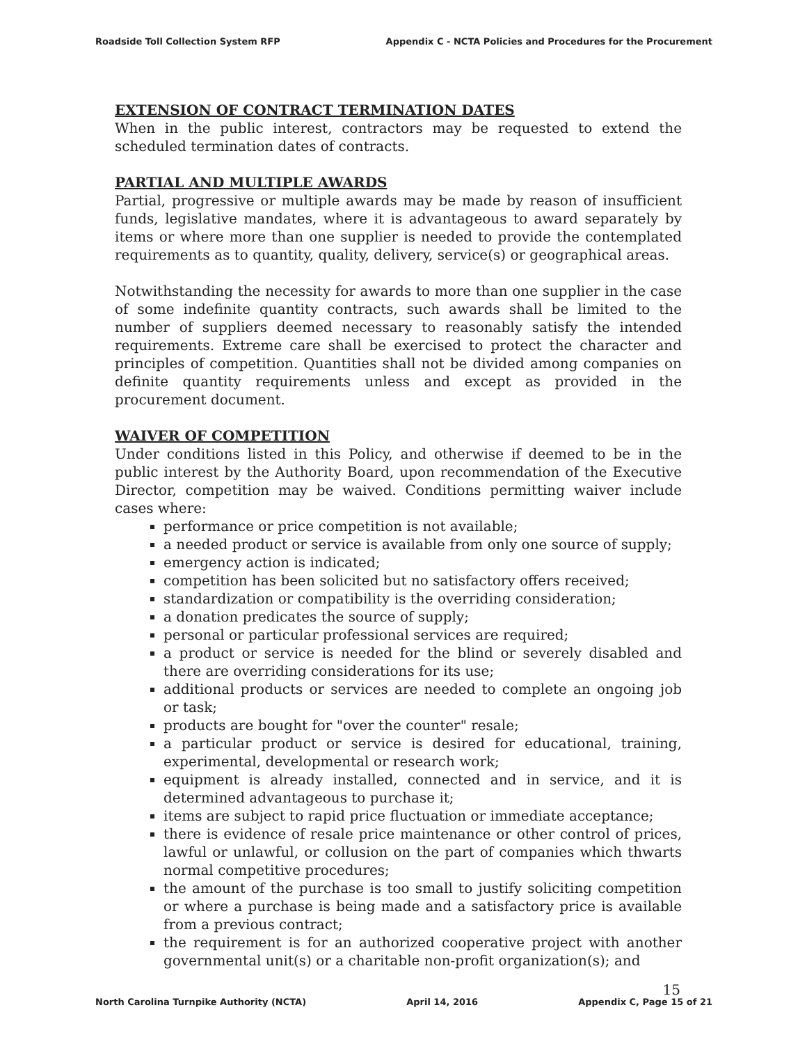Roadside Toll Collection System RFP Appendix C - NCTA Policies and Procedures for the Procurement
EXTENSION OF CONTRACT TERMINATION DATES
When in the public interest, contractors may be requested to extend the scheduled termination dates of contracts.
PARTIAL AND MULTIPLE AWARDS
Partial, progressive or multiple awards may be made by reason of insufficient funds, legislative mandates, where it is advantageous to award separately by items or where more than one supplier is needed to provide the contemplated requirements as to quantity, quality, delivery, service(s) or geographical areas.
Notwithstanding the necessity for awards to more than one supplier in the case of some indefinite quantity contracts, such awards shall be limited to the number of suppliers deemed necessary to reasonably satisfy the intended requirements. Extreme care shall be exercised to protect the character and principles of competition. Quantities shall not be divided among companies on definite quantity requirements unless and except as provided in the procurement document.
WAIVER OF COMPETITION
Under conditions listed in this Policy, and otherwise if deemed to be in the public interest by the Authority Board, upon recommendation of the Executive Director, competition may be waived. Conditions permitting waiver include cases where:
performance or price competition is not available;
a needed product or service is available from only one source of supply;
emergency action is indicated;
competition has been solicited but no satisfactory offers received;
standardization or compatibility is the overriding consideration;
a donation predicates the source of supply;
personal or particular professional services are required;
a product or service is needed for the blind or severely disabled and there are overriding considerations for its use;
additional products or services are needed to complete an ongoing job or task;
products are bought for "over the counter" resale;
a particular product or service is desired for educational, training, experimental, developmental or research work;
equipment is already installed, connected and in service, and it is determined advantageous to purchase it;
items are subject to rapid price fluctuation or immediate acceptance;
there is evidence of resale price maintenance or other control of prices, lawful or unlawful, or collusion on the part of companies which thwarts normal competitive procedures;
the amount of the purchase is too small to justify soliciting competition or where a purchase is being made and a satisfactory price is available from a previous contract;
the requirement is for an authorized cooperative project with another governmental unit(s) or a charitable non-profit organization(s); and
15
North Carolina Turnpike Authority (NCTA) April 14, 2016 Appendix C, Page 15 of 21